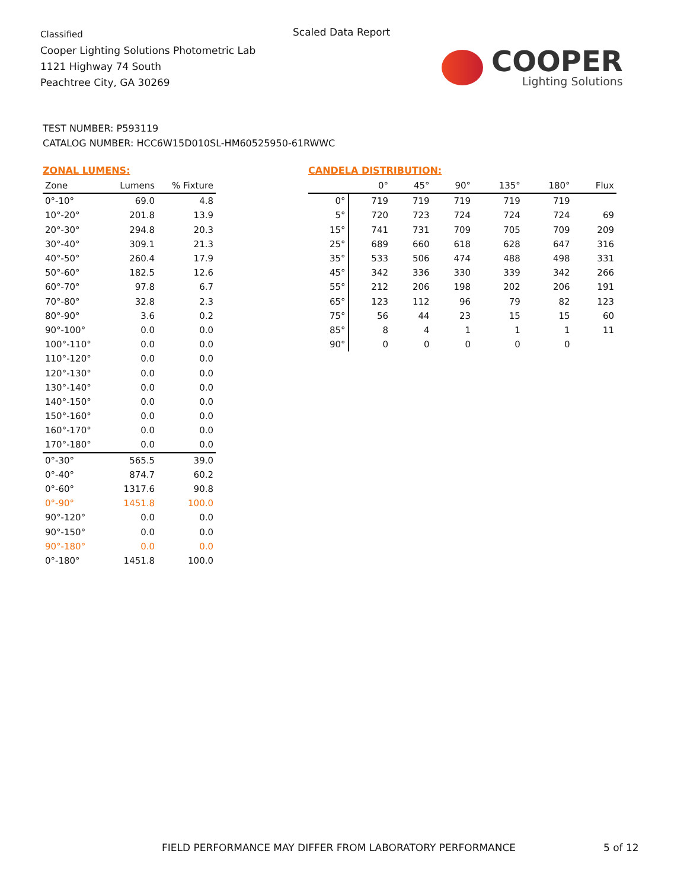Classified
Cooper Lighting Solutions Photometric Lab
1121 Highway 74 South
Peachtree City, GA 30269
Scaled Data Report
COOPER
Lighting Solutions
TEST NUMBER: P593119
CATALOG NUMBER: HCC6W15D010SL-HM60525950-61RWWC
ZONAL LUMENS:
| Zone | Lumens | % Fixture |
| --- | --- | --- |
| 0°-10° | 69.0 | 4.8 |
| 10°-20° | 201.8 | 13.9 |
| 20°-30° | 294.8 | 20.3 |
| 30°-40° | 309.1 | 21.3 |
| 40°-50° | 260.4 | 17.9 |
| 50°-60° | 182.5 | 12.6 |
| 60°-70° | 97.8 | 6.7 |
| 70°-80° | 32.8 | 2.3 |
| 80°-90° | 3.6 | 0.2 |
| 90°-100° | 0.0 | 0.0 |
| 100°-110° | 0.0 | 0.0 |
| 110°-120° | 0.0 | 0.0 |
| 120°-130° | 0.0 | 0.0 |
| 130°-140° | 0.0 | 0.0 |
| 140°-150° | 0.0 | 0.0 |
| 150°-160° | 0.0 | 0.0 |
| 160°-170° | 0.0 | 0.0 |
| 170°-180° | 0.0 | 0.0 |
| 0°-30° | 565.5 | 39.0 |
| 0°-40° | 874.7 | 60.2 |
| 0°-60° | 1317.6 | 90.8 |
| 0°-90° | 1451.8 | 100.0 |
| 90°-120° | 0.0 | 0.0 |
| 90°-150° | 0.0 | 0.0 |
| 90°-180° | 0.0 | 0.0 |
| 0°-180° | 1451.8 | 100.0 |
CANDELA DISTRIBUTION:
| | 0° | 45° | 90° | 135° | 180° | Flux |
| --- | --- | --- | --- | --- | --- | --- |
| 0° | 719 | 719 | 719 | 719 | 719 | |
| 5° | 720 | 723 | 724 | 724 | 724 | 69 |
| 15° | 741 | 731 | 709 | 705 | 709 | 209 |
| 25° | 689 | 660 | 618 | 628 | 647 | 316 |
| 35° | 533 | 506 | 474 | 488 | 498 | 331 |
| 45° | 342 | 336 | 330 | 339 | 342 | 266 |
| 55° | 212 | 206 | 198 | 202 | 206 | 191 |
| 65° | 123 | 112 | 96 | 79 | 82 | 123 |
| 75° | 56 | 44 | 23 | 15 | 15 | 60 |
| 85° | 8 | 4 | 1 | 1 | 1 | 11 |
| 90° | 0 | 0 | 0 | 0 | 0 | |
FIELD PERFORMANCE MAY DIFFER FROM LABORATORY PERFORMANCE
5 of 12